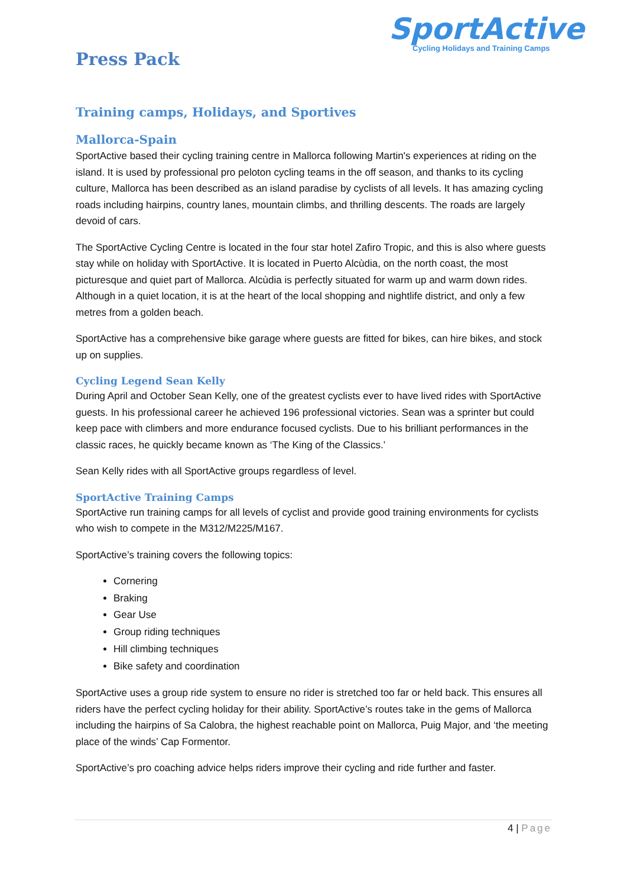SportActive
Cycling Holidays and Training Camps
Press Pack
Training camps, Holidays, and Sportives
Mallorca-Spain
SportActive based their cycling training centre in Mallorca following Martin's experiences at riding on the island. It is used by professional pro peloton cycling teams in the off season, and thanks to its cycling culture, Mallorca has been described as an island paradise by cyclists of all levels. It has amazing cycling roads including hairpins, country lanes, mountain climbs, and thrilling descents. The roads are largely devoid of cars.
The SportActive Cycling Centre is located in the four star hotel Zafiro Tropic, and this is also where guests stay while on holiday with SportActive. It is located in Puerto Alcùdia, on the north coast, the most picturesque and quiet part of Mallorca. Alcùdia is perfectly situated for warm up and warm down rides. Although in a quiet location, it is at the heart of the local shopping and nightlife district, and only a few metres from a golden beach.
SportActive has a comprehensive bike garage where guests are fitted for bikes, can hire bikes, and stock up on supplies.
Cycling Legend Sean Kelly
During April and October Sean Kelly, one of the greatest cyclists ever to have lived rides with SportActive guests. In his professional career he achieved 196 professional victories. Sean was a sprinter but could keep pace with climbers and more endurance focused cyclists. Due to his brilliant performances in the classic races, he quickly became known as ‘The King of the Classics.’
Sean Kelly rides with all SportActive groups regardless of level.
SportActive Training Camps
SportActive run training camps for all levels of cyclist and provide good training environments for cyclists who wish to compete in the M312/M225/M167.
SportActive’s training covers the following topics:
Cornering
Braking
Gear Use
Group riding techniques
Hill climbing techniques
Bike safety and coordination
SportActive uses a group ride system to ensure no rider is stretched too far or held back. This ensures all riders have the perfect cycling holiday for their ability. SportActive’s routes take in the gems of Mallorca including the hairpins of Sa Calobra, the highest reachable point on Mallorca, Puig Major, and ‘the meeting place of the winds’ Cap Formentor.
SportActive’s pro coaching advice helps riders improve their cycling and ride further and faster.
4 | Page